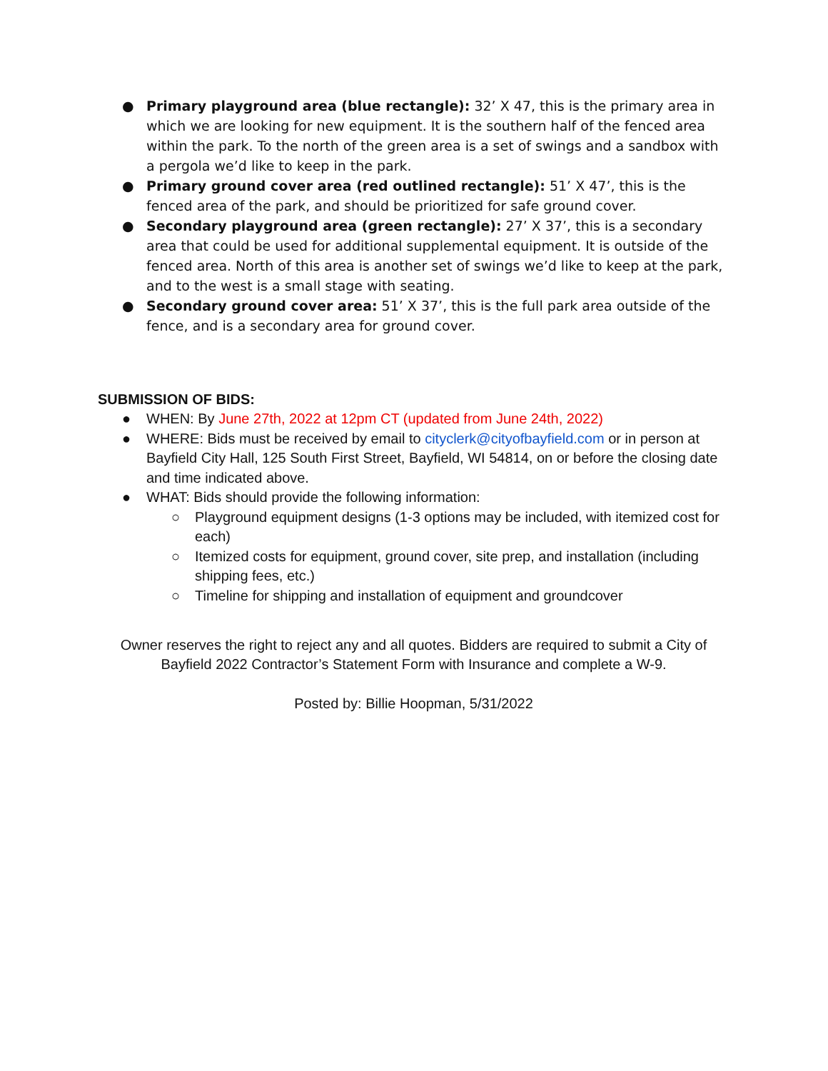● Primary playground area (blue rectangle): 32’ X 47, this is the primary area in which we are looking for new equipment. It is the southern half of the fenced area within the park. To the north of the green area is a set of swings and a sandbox with a pergola we’d like to keep in the park.
● Primary ground cover area (red outlined rectangle): 51’ X 47’, this is the fenced area of the park, and should be prioritized for safe ground cover.
● Secondary playground area (green rectangle): 27’ X 37’, this is a secondary area that could be used for additional supplemental equipment. It is outside of the fenced area. North of this area is another set of swings we’d like to keep at the park, and to the west is a small stage with seating.
● Secondary ground cover area: 51’ X 37’, this is the full park area outside of the fence, and is a secondary area for ground cover.
SUBMISSION OF BIDS:
● WHEN: By June 27th, 2022 at 12pm CT (updated from June 24th, 2022)
● WHERE: Bids must be received by email to cityclerk@cityofbayfield.com or in person at Bayfield City Hall, 125 South First Street, Bayfield, WI 54814, on or before the closing date and time indicated above.
● WHAT: Bids should provide the following information:
○ Playground equipment designs (1-3 options may be included, with itemized cost for each)
○ Itemized costs for equipment, ground cover, site prep, and installation (including shipping fees, etc.)
○ Timeline for shipping and installation of equipment and groundcover
Owner reserves the right to reject any and all quotes. Bidders are required to submit a City of Bayfield 2022 Contractor’s Statement Form with Insurance and complete a W-9.
Posted by: Billie Hoopman, 5/31/2022